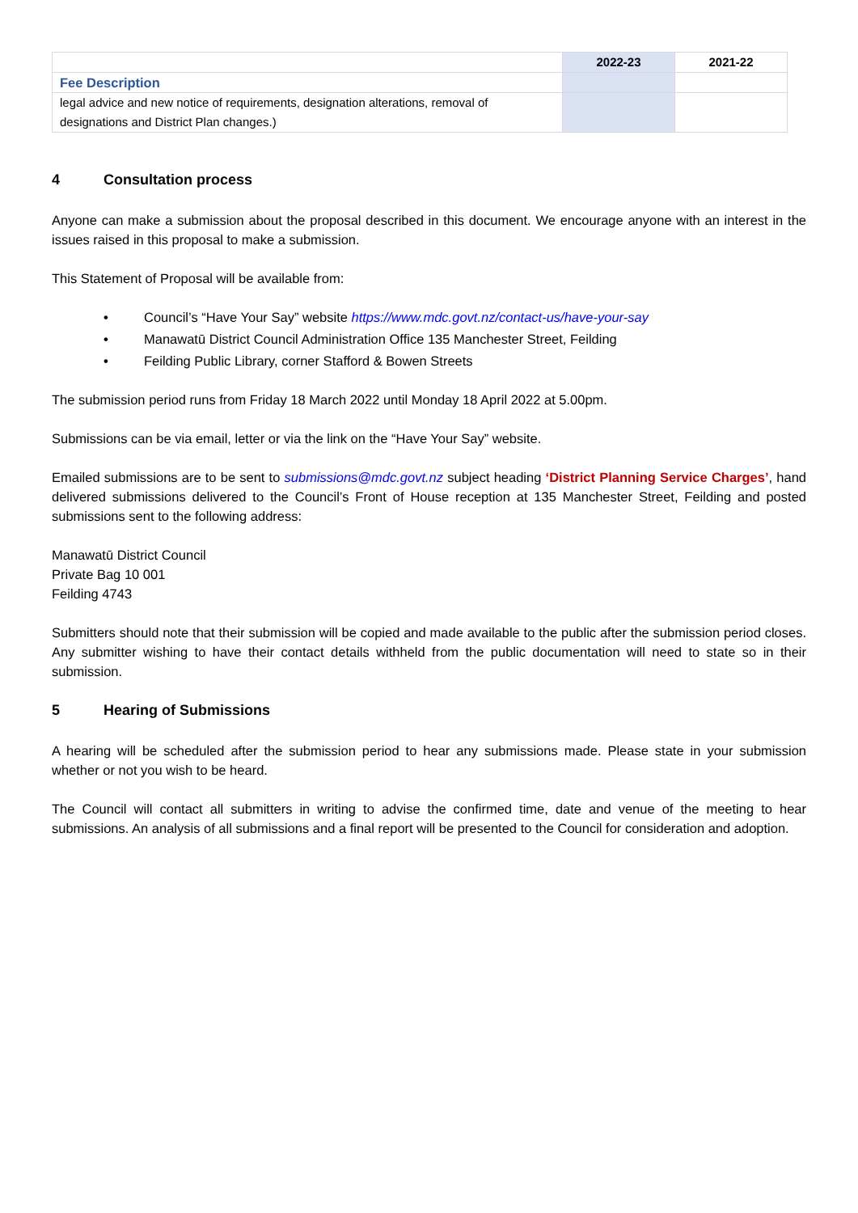| | 2022-23 | 2021-22 |
| --- | --- | --- |
| Fee Description | | |
| legal advice and new notice of requirements, designation alterations, removal of designations and District Plan changes.) | | |
4 Consultation process
Anyone can make a submission about the proposal described in this document. We encourage anyone with an interest in the issues raised in this proposal to make a submission.
This Statement of Proposal will be available from:
• Council’s “Have Your Say” website https://www.mdc.govt.nz/contact-us/have-your-say
• Manawatū District Council Administration Office 135 Manchester Street, Feilding
• Feilding Public Library, corner Stafford & Bowen Streets
The submission period runs from Friday 18 March 2022 until Monday 18 April 2022 at 5.00pm.
Submissions can be via email, letter or via the link on the “Have Your Say” website.
Emailed submissions are to be sent to submissions@mdc.govt.nz subject heading ‘District Planning Service Charges’, hand delivered submissions delivered to the Council’s Front of House reception at 135 Manchester Street, Feilding and posted submissions sent to the following address:
Manawatū District Council
Private Bag 10 001
Feilding 4743
Submitters should note that their submission will be copied and made available to the public after the submission period closes. Any submitter wishing to have their contact details withheld from the public documentation will need to state so in their submission.
5 Hearing of Submissions
A hearing will be scheduled after the submission period to hear any submissions made. Please state in your submission whether or not you wish to be heard.
The Council will contact all submitters in writing to advise the confirmed time, date and venue of the meeting to hear submissions. An analysis of all submissions and a final report will be presented to the Council for consideration and adoption.